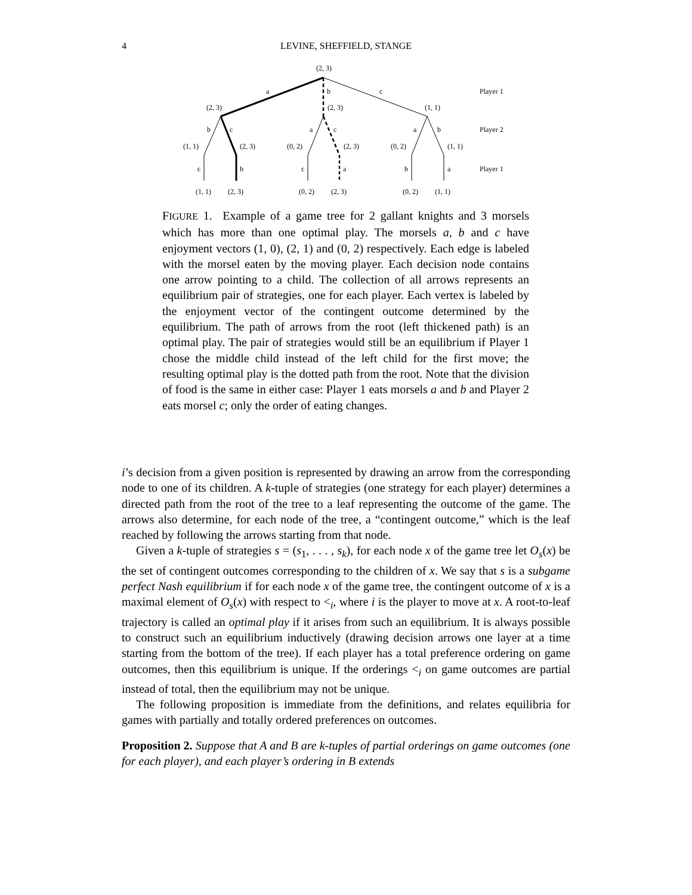4 LEVINE, SHEFFIELD, STANGE
(2, 3)
a
b
c
Player 1
(2, 3)
(2, 3)
(1, 1)
b
c
a
c
a
b
Player 2
(1, 1)
(2, 3)
(0, 2)
(2, 3)
(0, 2)
(1, 1)
c
b
c
a
b
a
Player 1
(1, 1)
(2, 3)
(0, 2)
(2, 3)
(0, 2)
(1, 1)
FIGURE 1. Example of a game tree for 2 gallant knights and 3 morsels which has more than one optimal play. The morsels a, b and c have enjoyment vectors (1, 0), (2, 1) and (0, 2) respectively. Each edge is labeled with the morsel eaten by the moving player. Each decision node contains one arrow pointing to a child. The collection of all arrows represents an equilibrium pair of strategies, one for each player. Each vertex is labeled by the enjoyment vector of the contingent outcome determined by the equilibrium. The path of arrows from the root (left thickened path) is an optimal play. The pair of strategies would still be an equilibrium if Player 1 chose the middle child instead of the left child for the first move; the resulting optimal play is the dotted path from the root. Note that the division of food is the same in either case: Player 1 eats morsels a and b and Player 2 eats morsel c; only the order of eating changes.
i’s decision from a given position is represented by drawing an arrow from the corresponding node to one of its children. A k-tuple of strategies (one strategy for each player) determines a directed path from the root of the tree to a leaf representing the outcome of the game. The arrows also determine, for each node of the tree, a “contingent outcome,” which is the leaf reached by following the arrows starting from that node.
Given a k-tuple of strategies s = (s<sub>1</sub>, . . . , s<sub>k</sub>), for each node x of the game tree let O<sub>s</sub>(x) be the set of contingent outcomes corresponding to the children of x. We say that s is a subgame perfect Nash equilibrium if for each node x of the game tree, the contingent outcome of x is a maximal element of O<sub>s</sub>(x) with respect to <<sub>i</sub>, where i is the player to move at x. A root-to-leaf trajectory is called an optimal play if it arises from such an equilibrium. It is always possible to construct such an equilibrium inductively (drawing decision arrows one layer at a time starting from the bottom of the tree). If each player has a total preference ordering on game outcomes, then this equilibrium is unique. If the orderings <<sub>i</sub> on game outcomes are partial instead of total, then the equilibrium may not be unique.
The following proposition is immediate from the definitions, and relates equilibria for games with partially and totally ordered preferences on outcomes.
Proposition 2. Suppose that A and B are k-tuples of partial orderings on game outcomes (one for each player), and each player’s ordering in B extends